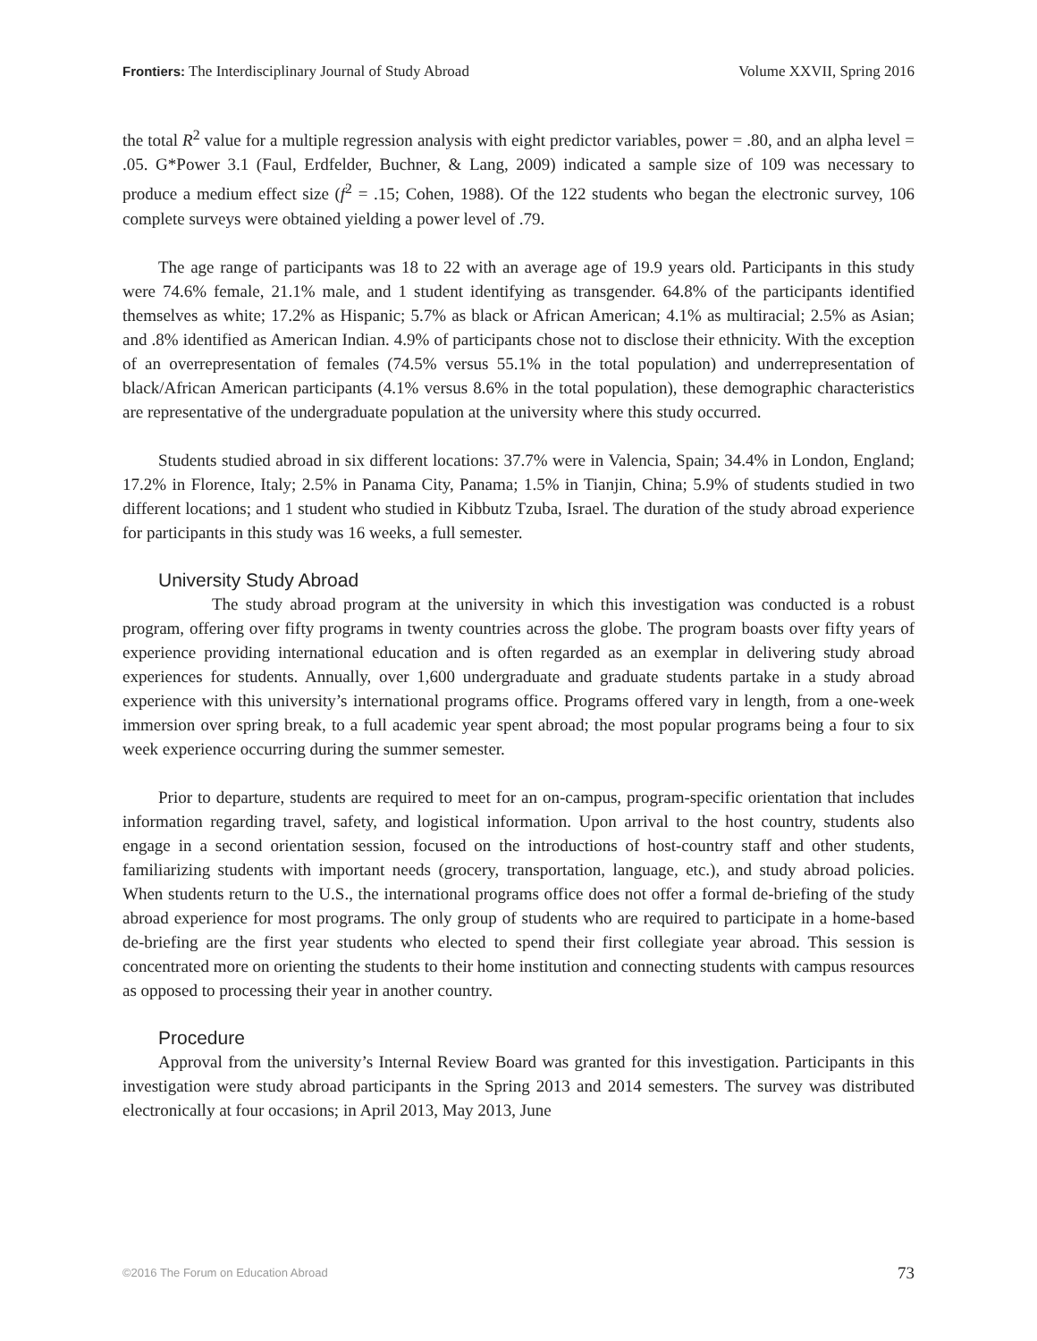Frontiers: The Interdisciplinary Journal of Study Abroad Volume XXVII, Spring 2016
the total R<sup>2</sup> value for a multiple regression analysis with eight predictor variables, power = .80, and an alpha level = .05. G*Power 3.1 (Faul, Erdfelder, Buchner, & Lang, 2009) indicated a sample size of 109 was necessary to produce a medium effect size (f<sup>2</sup> = .15; Cohen, 1988). Of the 122 students who began the electronic survey, 106 complete surveys were obtained yielding a power level of .79.
The age range of participants was 18 to 22 with an average age of 19.9 years old. Participants in this study were 74.6% female, 21.1% male, and 1 student identifying as transgender. 64.8% of the participants identified themselves as white; 17.2% as Hispanic; 5.7% as black or African American; 4.1% as multiracial; 2.5% as Asian; and .8% identified as American Indian. 4.9% of participants chose not to disclose their ethnicity. With the exception of an overrepresentation of females (74.5% versus 55.1% in the total population) and underrepresentation of black/African American participants (4.1% versus 8.6% in the total population), these demographic characteristics are representative of the undergraduate population at the university where this study occurred.
Students studied abroad in six different locations: 37.7% were in Valencia, Spain; 34.4% in London, England; 17.2% in Florence, Italy; 2.5% in Panama City, Panama; 1.5% in Tianjin, China; 5.9% of students studied in two different locations; and 1 student who studied in Kibbutz Tzuba, Israel. The duration of the study abroad experience for participants in this study was 16 weeks, a full semester.
University Study Abroad
The study abroad program at the university in which this investigation was conducted is a robust program, offering over fifty programs in twenty countries across the globe. The program boasts over fifty years of experience providing international education and is often regarded as an exemplar in delivering study abroad experiences for students. Annually, over 1,600 undergraduate and graduate students partake in a study abroad experience with this university’s international programs office. Programs offered vary in length, from a one-week immersion over spring break, to a full academic year spent abroad; the most popular programs being a four to six week experience occurring during the summer semester.
Prior to departure, students are required to meet for an on-campus, program-specific orientation that includes information regarding travel, safety, and logistical information. Upon arrival to the host country, students also engage in a second orientation session, focused on the introductions of host-country staff and other students, familiarizing students with important needs (grocery, transportation, language, etc.), and study abroad policies. When students return to the U.S., the international programs office does not offer a formal de-briefing of the study abroad experience for most programs. The only group of students who are required to participate in a home-based de-briefing are the first year students who elected to spend their first collegiate year abroad. This session is concentrated more on orienting the students to their home institution and connecting students with campus resources as opposed to processing their year in another country.
Procedure
Approval from the university’s Internal Review Board was granted for this investigation. Participants in this investigation were study abroad participants in the Spring 2013 and 2014 semesters. The survey was distributed electronically at four occasions; in April 2013, May 2013, June
©2016 The Forum on Education Abroad 73